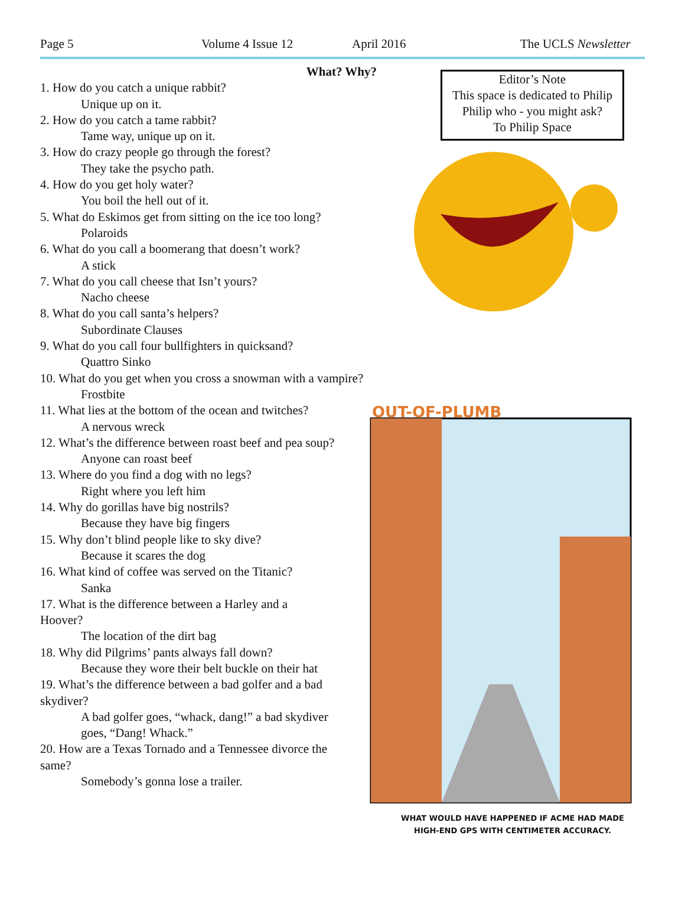Page 5 Volume 4 Issue 12 April 2016 The UCLS Newsletter
What? Why?
1. How do you catch a unique rabbit?
Unique up on it.
2. How do you catch a tame rabbit?
Tame way, unique up on it.
3. How do crazy people go through the forest?
They take the psycho path.
4. How do you get holy water?
You boil the hell out of it.
5. What do Eskimos get from sitting on the ice too long?
Polaroids
6. What do you call a boomerang that doesn’t work?
A stick
7. What do you call cheese that Isn’t yours?
Nacho cheese
8. What do you call santa’s helpers?
Subordinate Clauses
9. What do you call four bullfighters in quicksand?
Quattro Sinko
10. What do you get when you cross a snowman with a vampire?
Frostbite
11. What lies at the bottom of the ocean and twitches?
A nervous wreck
12. What’s the difference between roast beef and pea soup?
Anyone can roast beef
13. Where do you find a dog with no legs?
Right where you left him
14. Why do gorillas have big nostrils?
Because they have big fingers
15. Why don’t blind people like to sky dive?
Because it scares the dog
16. What kind of coffee was served on the Titanic?
Sanka
17. What is the difference between a Harley and a Hoover?
The location of the dirt bag
18. Why did Pilgrims’ pants always fall down?
Because they wore their belt buckle on their hat
19. What’s the difference between a bad golfer and a bad skydiver?
A bad golfer goes, “whack, dang!” a bad skydiver goes, “Dang! Whack.”
20. How are a Texas Tornado and a Tennessee divorce the same?
Somebody’s gonna lose a trailer.
Editor’s Note
This space is dedicated to Philip
Philip who - you might ask?
To Philip Space
OUT-OF-PLUMB
WHAT WOULD HAVE HAPPENED IF ACME HAD MADE
HIGH-END GPS WITH CENTIMETER ACCURACY.